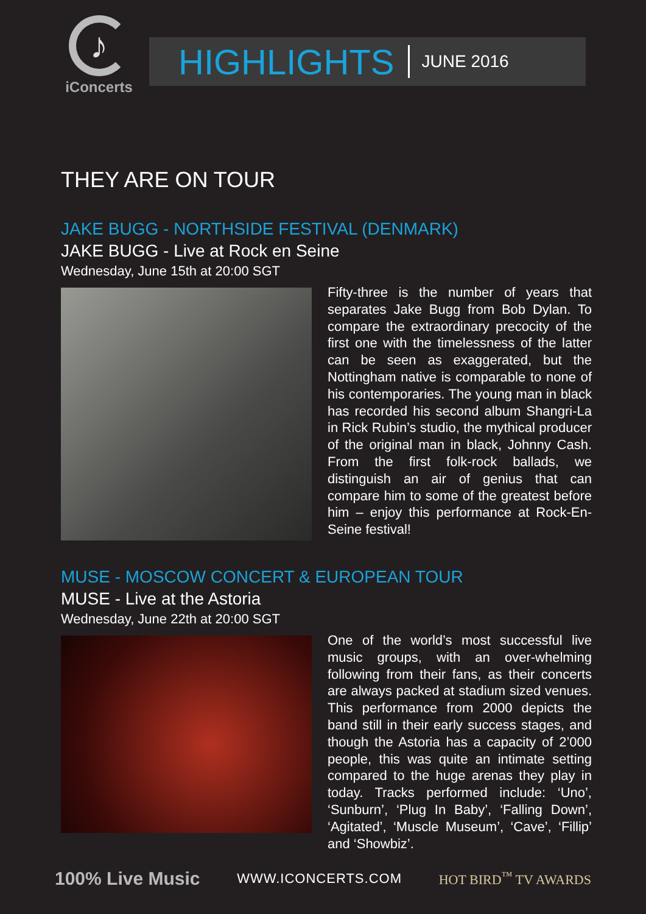♪
iConcerts
HIGHLIGHTS JUNE 2016
THEY ARE ON TOUR
JAKE BUGG - NORTHSIDE FESTIVAL (DENMARK)
JAKE BUGG - Live at Rock en Seine
Wednesday, June 15th at 20:00 SGT
Fifty-three is the number of years that separates Jake Bugg from Bob Dylan. To compare the extraordinary precocity of the first one with the timelessness of the latter can be seen as exaggerated, but the Nottingham native is comparable to none of his contemporaries. The young man in black has recorded his second album Shangri-La in Rick Rubin’s studio, the mythical producer of the original man in black, Johnny Cash. From the first folk-rock ballads, we distinguish an air of genius that can compare him to some of the greatest before him – enjoy this performance at Rock-En-Seine festival!
MUSE - MOSCOW CONCERT & EUROPEAN TOUR
MUSE - Live at the Astoria
Wednesday, June 22th at 20:00 SGT
One of the world’s most successful live music groups, with an over-whelming following from their fans, as their concerts are always packed at stadium sized venues. This performance from 2000 depicts the band still in their early success stages, and though the Astoria has a capacity of 2’000 people, this was quite an intimate setting compared to the huge arenas they play in today. Tracks performed include: ‘Uno’, ‘Sunburn’, ‘Plug In Baby’, ‘Falling Down’, ‘Agitated’, ‘Muscle Museum’, ‘Cave’, ‘Fillip’ and ‘Showbiz’.
100% Live Music WWW.ICONCERTS.COM HOT BIRD<sup>™</sup> TV AWARDS